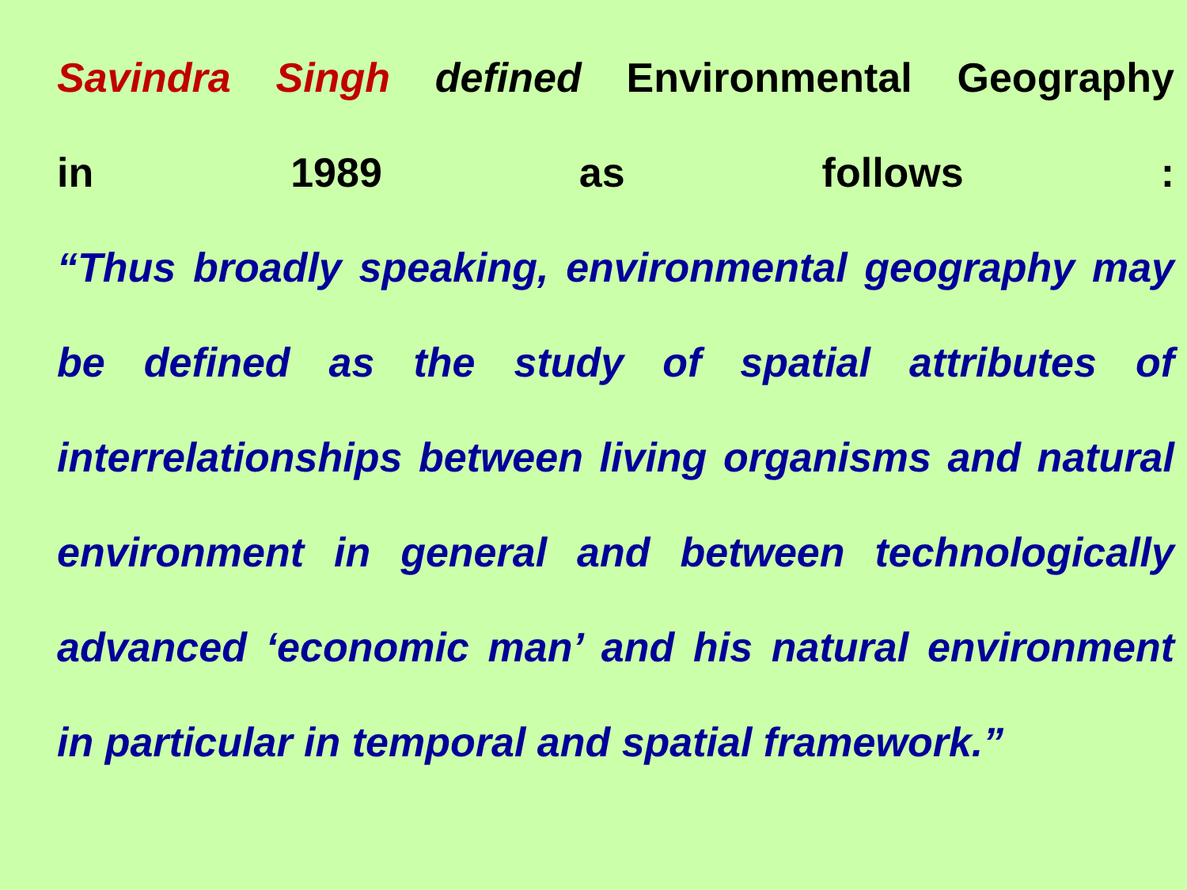Savindra Singh defined Environmental Geography
in 1989 as follows :
“Thus broadly speaking, environmental geography may be defined as the study of spatial attributes of interrelationships between living organisms and natural environment in general and between technologically advanced ‘economic man’ and his natural environment in particular in temporal and spatial framework.”